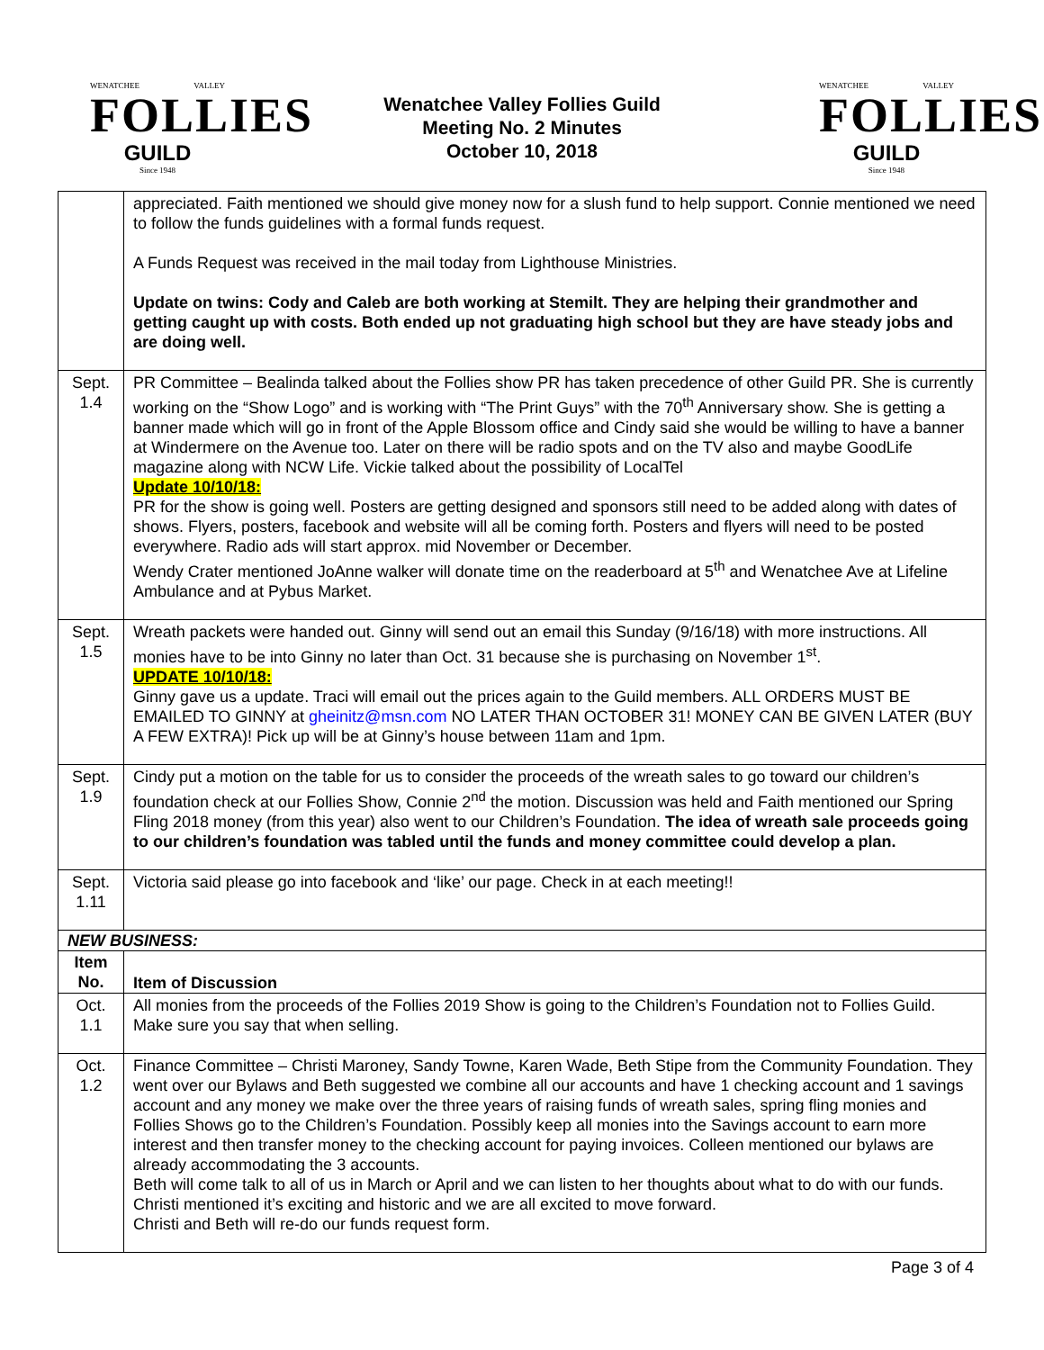WENATCHEE VALLEY
FOLLIES
GUILD
Since 1948
Wenatchee Valley Follies Guild
Meeting No. 2 Minutes
October 10, 2018
WENATCHEE VALLEY
FOLLIES
GUILD
Since 1948
| | appreciated. Faith mentioned we should give money now for a slush fund to help support. Connie mentioned we need to follow the funds guidelines with a formal funds request. A Funds Request was received in the mail today from Lighthouse Ministries. Update on twins: Cody and Caleb are both working at Stemilt. They are helping their grandmother and getting caught up with costs. Both ended up not graduating high school but they are have steady jobs and are doing well. |
| Sept. 1.4 | PR Committee – Bealinda talked about the Follies show PR has taken precedence of other Guild PR. She is currently working on the “Show Logo” and is working with “The Print Guys” with the 70<sup>th</sup> Anniversary show. She is getting a banner made which will go in front of the Apple Blossom office and Cindy said she would be willing to have a banner at Windermere on the Avenue too. Later on there will be radio spots and on the TV also and maybe GoodLife magazine along with NCW Life. Vickie talked about the possibility of LocalTel Update 10/10/18: PR for the show is going well. Posters are getting designed and sponsors still need to be added along with dates of shows. Flyers, posters, facebook and website will all be coming forth. Posters and flyers will need to be posted everywhere. Radio ads will start approx. mid November or December. Wendy Crater mentioned JoAnne walker will donate time on the readerboard at 5<sup>th</sup> and Wenatchee Ave at Lifeline Ambulance and at Pybus Market. |
| Sept. 1.5 | Wreath packets were handed out. Ginny will send out an email this Sunday (9/16/18) with more instructions. All monies have to be into Ginny no later than Oct. 31 because she is purchasing on November 1<sup>st</sup>. UPDATE 10/10/18: Ginny gave us a update. Traci will email out the prices again to the Guild members. ALL ORDERS MUST BE EMAILED TO GINNY at gheinitz@msn.com NO LATER THAN OCTOBER 31! MONEY CAN BE GIVEN LATER (BUY A FEW EXTRA)! Pick up will be at Ginny’s house between 11am and 1pm. |
| Sept. 1.9 | Cindy put a motion on the table for us to consider the proceeds of the wreath sales to go toward our children’s foundation check at our Follies Show, Connie 2<sup>nd</sup> the motion. Discussion was held and Faith mentioned our Spring Fling 2018 money (from this year) also went to our Children’s Foundation. The idea of wreath sale proceeds going to our children’s foundation was tabled until the funds and money committee could develop a plan. |
| Sept. 1.11 | Victoria said please go into facebook and ‘like’ our page. Check in at each meeting!! |
| NEW BUSINESS: | |
| Item No. | Item of Discussion |
| Oct. 1.1 | All monies from the proceeds of the Follies 2019 Show is going to the Children’s Foundation not to Follies Guild. Make sure you say that when selling. |
| Oct. 1.2 | Finance Committee – Christi Maroney, Sandy Towne, Karen Wade, Beth Stipe from the Community Foundation. They went over our Bylaws and Beth suggested we combine all our accounts and have 1 checking account and 1 savings account and any money we make over the three years of raising funds of wreath sales, spring fling monies and Follies Shows go to the Children’s Foundation. Possibly keep all monies into the Savings account to earn more interest and then transfer money to the checking account for paying invoices. Colleen mentioned our bylaws are already accommodating the 3 accounts. Beth will come talk to all of us in March or April and we can listen to her thoughts about what to do with our funds. Christi mentioned it’s exciting and historic and we are all excited to move forward. Christi and Beth will re-do our funds request form. |
Page 3 of 4